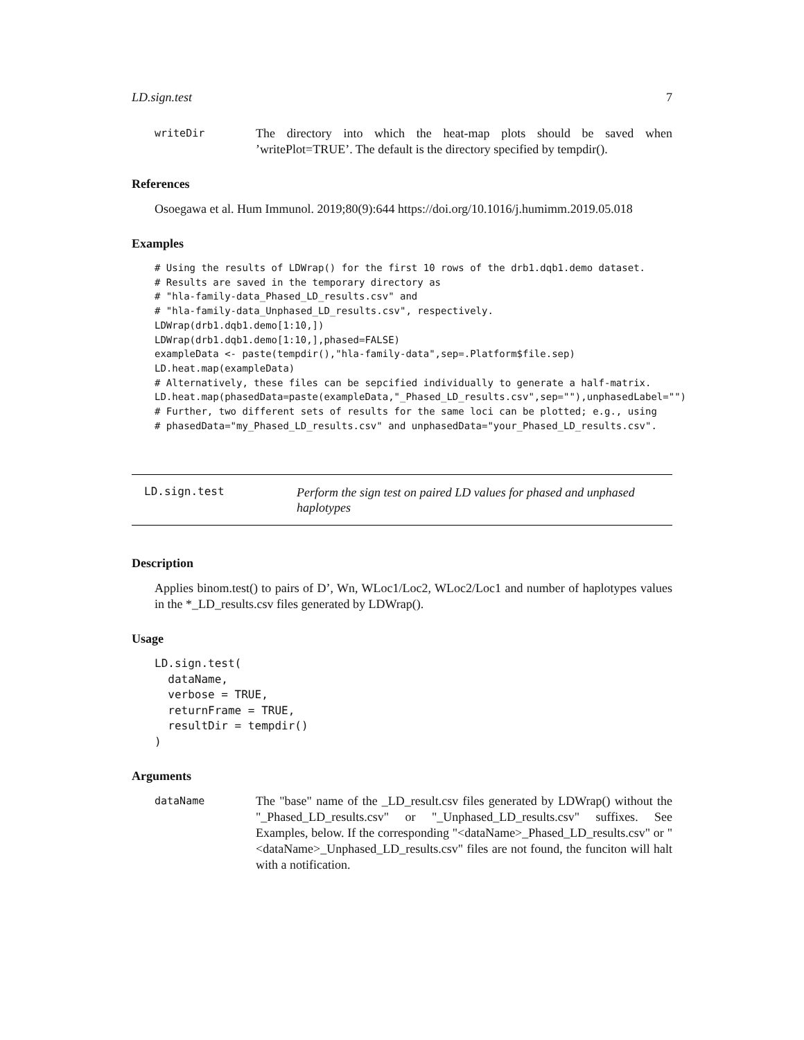LD.sign.test 7
writeDir
The directory into which the heat-map plots should be saved when ’writePlot=TRUE’. The default is the directory specified by tempdir().
References
Osoegawa et al. Hum Immunol. 2019;80(9):644 https://doi.org/10.1016/j.humimm.2019.05.018
Examples
# Using the results of LDWrap() for the first 10 rows of the drb1.dqb1.demo dataset.
# Results are saved in the temporary directory as
# "hla-family-data_Phased_LD_results.csv" and
# "hla-family-data_Unphased_LD_results.csv", respectively.
LDWrap(drb1.dqb1.demo[1:10,])
LDWrap(drb1.dqb1.demo[1:10,],phased=FALSE)
exampleData <- paste(tempdir(),"hla-family-data",sep=.Platform$file.sep)
LD.heat.map(exampleData)
# Alternatively, these files can be sepcified individually to generate a half-matrix.
LD.heat.map(phasedData=paste(exampleData,"_Phased_LD_results.csv",sep=""),unphasedLabel="")
# Further, two different sets of results for the same loci can be plotted; e.g., using
# phasedData="my_Phased_LD_results.csv" and unphasedData="your_Phased_LD_results.csv".
LD.sign.test
Perform the sign test on paired LD values for phased and unphased haplotypes
Description
Applies binom.test() to pairs of D’, Wn, WLoc1/Loc2, WLoc2/Loc1 and number of haplotypes values in the *_LD_results.csv files generated by LDWrap().
Usage
LD.sign.test(
  dataName,
  verbose = TRUE,
  returnFrame = TRUE,
  resultDir = tempdir()
)
Arguments
dataName
The "base" name of the _LD_result.csv files generated by LDWrap() without the "_Phased_LD_results.csv" or "_Unphased_LD_results.csv" suffixes. See Examples, below. If the corresponding "<dataName>_Phased_LD_results.csv" or "<dataName>_Unphased_LD_results.csv" files are not found, the funciton will halt with a notification.